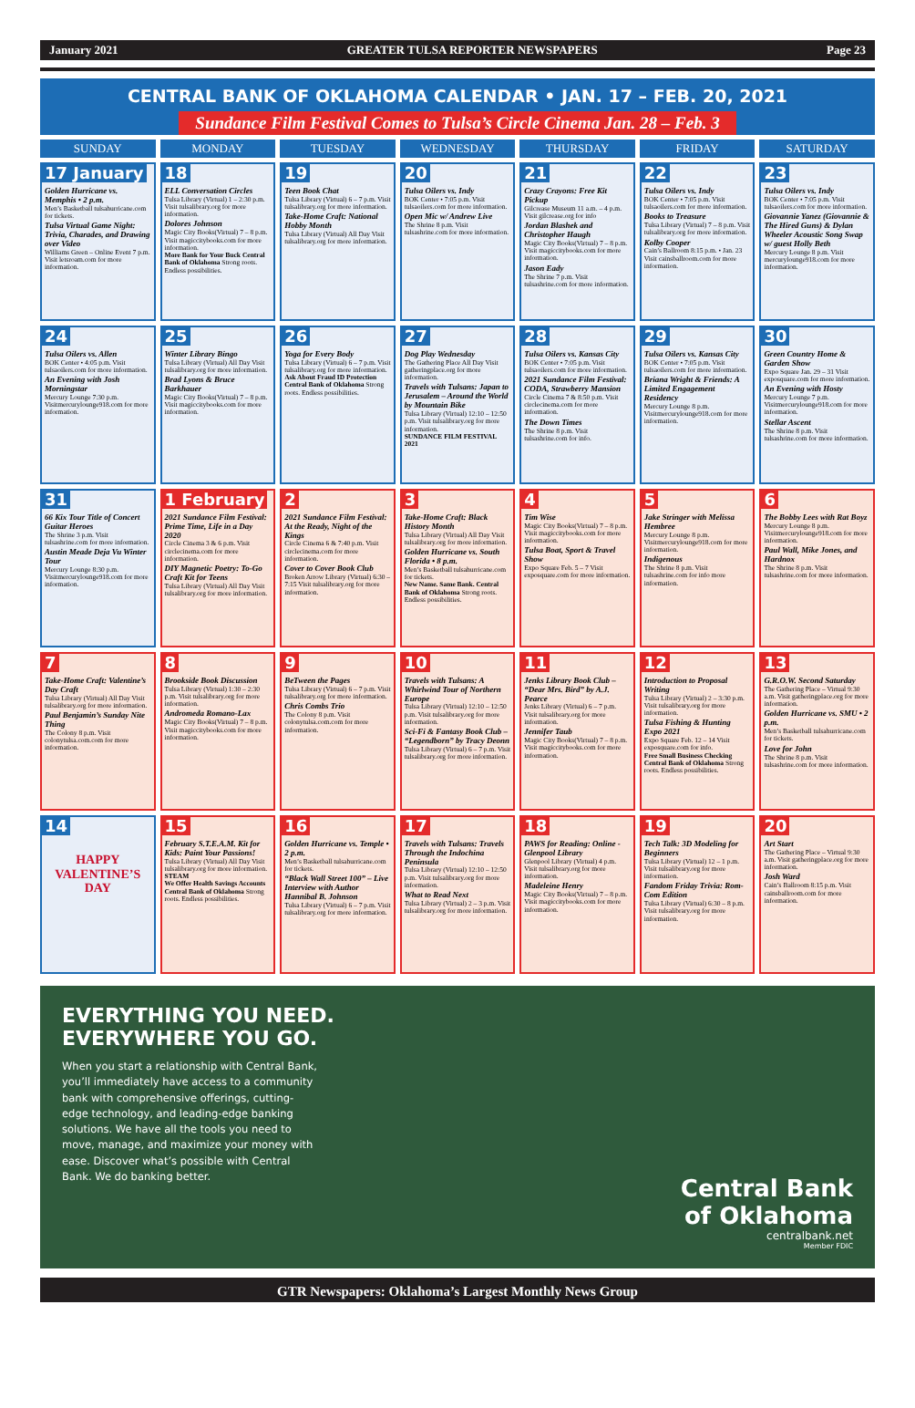January 2021 GREATER TULSA REPORTER NEWSPAPERS Page 23
CENTRAL BANK OF OKLAHOMA CALENDAR • JAN. 17 – FEB. 20, 2021
Sundance Film Festival Comes to Tulsa’s Circle Cinema Jan. 28 – Feb. 3
| SUNDAY | MONDAY | TUESDAY | WEDNESDAY | THURSDAY | FRIDAY | SATURDAY |
| --- | --- | --- | --- | --- | --- | --- |
| 17 January Golden Hurricane vs. Memphis • 2 p.m. Men’s Basketball tulsahurricane.com for tickets. Tulsa Virtual Game Night: Trivia, Charades, and Drawing over Video Williams Green – Online Event 7 p.m. Visit letsroam.com for more information. | 18 ELL Conversation Circles Tulsa Library (Virtual) 1 – 2:30 p.m. Visit tulsalibrary.org for more information. Dolores Johnson Magic City Books(Virtual) 7 – 8 p.m. Visit magiccitybooks.com for more information. More Bank for Your Buck Central Bank of Oklahoma Strong roots. Endless possibilities. | 19 Teen Book Chat Tulsa Library (Virtual) 6 – 7 p.m. Visit tulsalibrary.org for more information. Take-Home Craft: National Hobby Month Tulsa Library (Virtual) All Day Visit tulsalibrary.org for more information. | 20 Tulsa Oilers vs. Indy BOK Center • 7:05 p.m. Visit tulsaoilers.com for more information. Open Mic w/ Andrew Live The Shrine 8 p.m. Visit tulsashrine.com for more information. | 21 Crazy Crayons: Free Kit Pickup Gilcrease Museum 11 a.m. – 4 p.m. Visit gilcrease.org for info Jordan Blashek and Christopher Haugh Magic City Books(Virtual) 7 – 8 p.m. Visit magiccitybooks.com for more information. Jason Eady The Shrine 7 p.m. Visit tulsashrine.com for more information. | 22 Tulsa Oilers vs. Indy BOK Center • 7:05 p.m. Visit tulsaoilers.com for more information. Books to Treasure Tulsa Library (Virtual) 7 – 8 p.m. Visit tulsalibrary.org for more information. Kolby Cooper Cain’s Ballroom 8:15 p.m. • Jan. 23 Visit cainsballroom.com for more information. | 23 Tulsa Oilers vs. Indy BOK Center • 7:05 p.m. Visit tulsaoilers.com for more information. Giovannie Yanez (Giovannie & The Hired Guns) & Dylan Wheeler Acoustic Song Swap w/ guest Holly Beth Mercury Lounge 8 p.m. Visit mercurylounge918.com for more information. |
| 24 Tulsa Oilers vs. Allen BOK Center • 4:05 p.m. Visit tulsaoilers.com for more information. An Evening with Josh Morningstar Mercury Lounge 7:30 p.m. Visitmercurylounge918.com for more information. | 25 Winter Library Bingo Tulsa Library (Virtual) All Day Visit tulsalibrary.org for more information. Brad Lyons & Bruce Barkhauer Magic City Books(Virtual) 7 – 8 p.m. Visit magiccitybooks.com for more information. | 26 Yoga for Every Body Tulsa Library (Virtual) 6 – 7 p.m. Visit tulsalibrary.org for more information. Ask About Fraud ID Protection Central Bank of Oklahoma Strong roots. Endless possibilities. | 27 Dog Play Wednesday The Gathering Place All Day Visit gatheringplace.org for more information. Travels with Tulsans: Japan to Jerusalem – Around the World by Mountain Bike Tulsa Library (Virtual) 12:10 – 12:50 p.m. Visit tulsalibrary.org for more information. SUNDANCE FILM FESTIVAL 2021 | 28 Tulsa Oilers vs. Kansas City BOK Center • 7:05 p.m. Visit tulsaoilers.com for more information. 2021 Sundance Film Festival: CODA, Strawberry Mansion Circle Cinema 7 & 8:50 p.m. Visit circlecinema.com for more information. The Down Times The Shrine 8 p.m. Visit tulsashrine.com for info. | 29 Tulsa Oilers vs. Kansas City BOK Center • 7:05 p.m. Visit tulsaoilers.com for more information. Briana Wright & Friends: A Limited Engagement Residency Mercury Lounge 8 p.m. Visitmercurylounge918.com for more information. | 30 Green Country Home & Garden Show Expo Square Jan. 29 – 31 Visit exposquare.com for more information. An Evening with Hosty Mercury Lounge 7 p.m. Visitmercurylounge918.com for more information. Stellar Ascent The Shrine 8 p.m. Visit tulsashrine.com for more information. |
| 31 66 Kix Tour Title of Concert Guitar Heroes The Shrine 3 p.m. Visit tulsashrine.com for more information. Austin Meade Deja Vu Winter Tour Mercury Lounge 8:30 p.m. Visitmercurylounge918.com for more information. | 1 February 2021 Sundance Film Festival: Prime Time, Life in a Day 2020 Circle Cinema 3 & 6 p.m. Visit circlecinema.com for more information. DIY Magnetic Poetry: To-Go Craft Kit for Teens Tulsa Library (Virtual) All Day Visit tulsalibrary.org for more information. | 2 2021 Sundance Film Festival: At the Ready, Night of the Kings Circle Cinema 6 & 7:40 p.m. Visit circlecinema.com for more information. Cover to Cover Book Club Broken Arrow Library (Virtual) 6:30 – 7:15 Visit tulsalibrary.org for more information. | 3 Take-Home Craft: Black History Month Tulsa Library (Virtual) All Day Visit tulsalibrary.org for more information. Golden Hurricane vs. South Florida • 8 p.m. Men’s Basketball tulsahurricane.com for tickets. New Name. Same Bank. Central Bank of Oklahoma Strong roots. Endless possibilities. | 4 Tim Wise Magic City Books(Virtual) 7 – 8 p.m. Visit magiccitybooks.com for more information. Tulsa Boat, Sport & Travel Show Expo Square Feb. 5 – 7 Visit exposquare.com for more information. | 5 Jake Stringer with Melissa Hembree Mercury Lounge 8 p.m. Visitmercurylounge918.com for more information. Indigenous The Shrine 8 p.m. Visit tulsashrine.com for info more information. | 6 The Bobby Lees with Rat Boyz Mercury Lounge 8 p.m. Visitmercurylounge918.com for more information. Paul Wall, Mike Jones, and Hardnox The Shrine 8 p.m. Visit tulsashrine.com for more information. |
| 7 Take-Home Craft: Valentine’s Day Craft Tulsa Library (Virtual) All Day Visit tulsalibrary.org for more information. Paul Benjamin’s Sunday Nite Thing The Colony 8 p.m. Visit colonytulsa.com.com for more information. | 8 Brookside Book Discussion Tulsa Library (Virtual) 1:30 – 2:30 p.m. Visit tulsalibrary.org for more information. Andromeda Romano-Lax Magic City Books(Virtual) 7 – 8 p.m. Visit magiccitybooks.com for more information. | 9 BeTween the Pages Tulsa Library (Virtual) 6 – 7 p.m. Visit tulsalibrary.org for more information. Chris Combs Trio The Colony 8 p.m. Visit colonytulsa.com.com for more information. | 10 Travels with Tulsans: A Whirlwind Tour of Northern Europe Tulsa Library (Virtual) 12:10 – 12:50 p.m. Visit tulsalibrary.org for more information. Sci-Fi & Fantasy Book Club – “Legendborn” by Tracy Deonn Tulsa Library (Virtual) 6 – 7 p.m. Visit tulsalibrary.org for more information. | 11 Jenks Library Book Club – “Dear Mrs. Bird” by A.J. Pearce Jenks Library (Virtual) 6 – 7 p.m. Visit tulsalibrary.org for more information. Jennifer Taub Magic City Books(Virtual) 7 – 8 p.m. Visit magiccitybooks.com for more information. | 12 Introduction to Proposal Writing Tulsa Library (Virtual) 2 – 3:30 p.m. Visit tulsalibrary.org for more information. Tulsa Fishing & Hunting Expo 2021 Expo Square Feb. 12 – 14 Visit exposquare.com for info. Free Small Business Checking Central Bank of Oklahoma Strong roots. Endless possibilities. | 13 G.R.O.W. Second Saturday The Gathering Place – Virtual 9:30 a.m. Visit gatheringplace.org for more information. Golden Hurricane vs. SMU • 2 p.m. Men’s Basketball tulsahurricane.com for tickets. Love for John The Shrine 8 p.m. Visit tulsashrine.com for more information. |
| 14 HAPPY VALENTINE’S DAY | 15 February S.T.E.A.M. Kit for Kids: Paint Your Passions! Tulsa Library (Virtual) All Day Visit tulsalibrary.org for more information. STEAM We Offer Health Savings Accounts Central Bank of Oklahoma Strong roots. Endless possibilities. | 16 Golden Hurricane vs. Temple • 2 p.m. Men’s Basketball tulsahurricane.com for tickets. “Black Wall Street 100” – Live Interview with Author Hannibal B. Johnson Tulsa Library (Virtual) 6 – 7 p.m. Visit tulsalibrary.org for more information. | 17 Travels with Tulsans: Travels Through the Indochina Peninsula Tulsa Library (Virtual) 12:10 – 12:50 p.m. Visit tulsalibrary.org for more information. What to Read Next Tulsa Library (Virtual) 2 – 3 p.m. Visit tulsalibrary.org for more information. | 18 PAWS for Reading: Online - Glenpool Library Glenpool Library (Virtual) 4 p.m. Visit tulsalibrary.org for more information. Madeleine Henry Magic City Books(Virtual) 7 – 8 p.m. Visit magiccitybooks.com for more information. | 19 Tech Talk: 3D Modeling for Beginners Tulsa Library (Virtual) 12 – 1 p.m. Visit tulsalibrary.org for more information. Fandom Friday Trivia: Rom-Com Edition Tulsa Library (Virtual) 6:30 – 8 p.m. Visit tulsalibrary.org for more information. | 20 Art Start The Gathering Place – Virtual 9:30 a.m. Visit gatheringplace.org for more information. Josh Ward Cain’s Ballroom 8:15 p.m. Visit cainsballroom.com for more information. |
EVERYTHING YOU NEED.
EVERYWHERE YOU GO.
When you start a relationship with Central Bank, you’ll immediately have access to a community bank with comprehensive offerings, cutting-edge technology, and leading-edge banking solutions. We have all the tools you need to move, manage, and maximize your money with ease. Discover what’s possible with Central Bank. We do banking better.
Central Bank
of Oklahoma
centralbank.net
Member FDIC
GTR Newspapers: Oklahoma’s Largest Monthly News Group